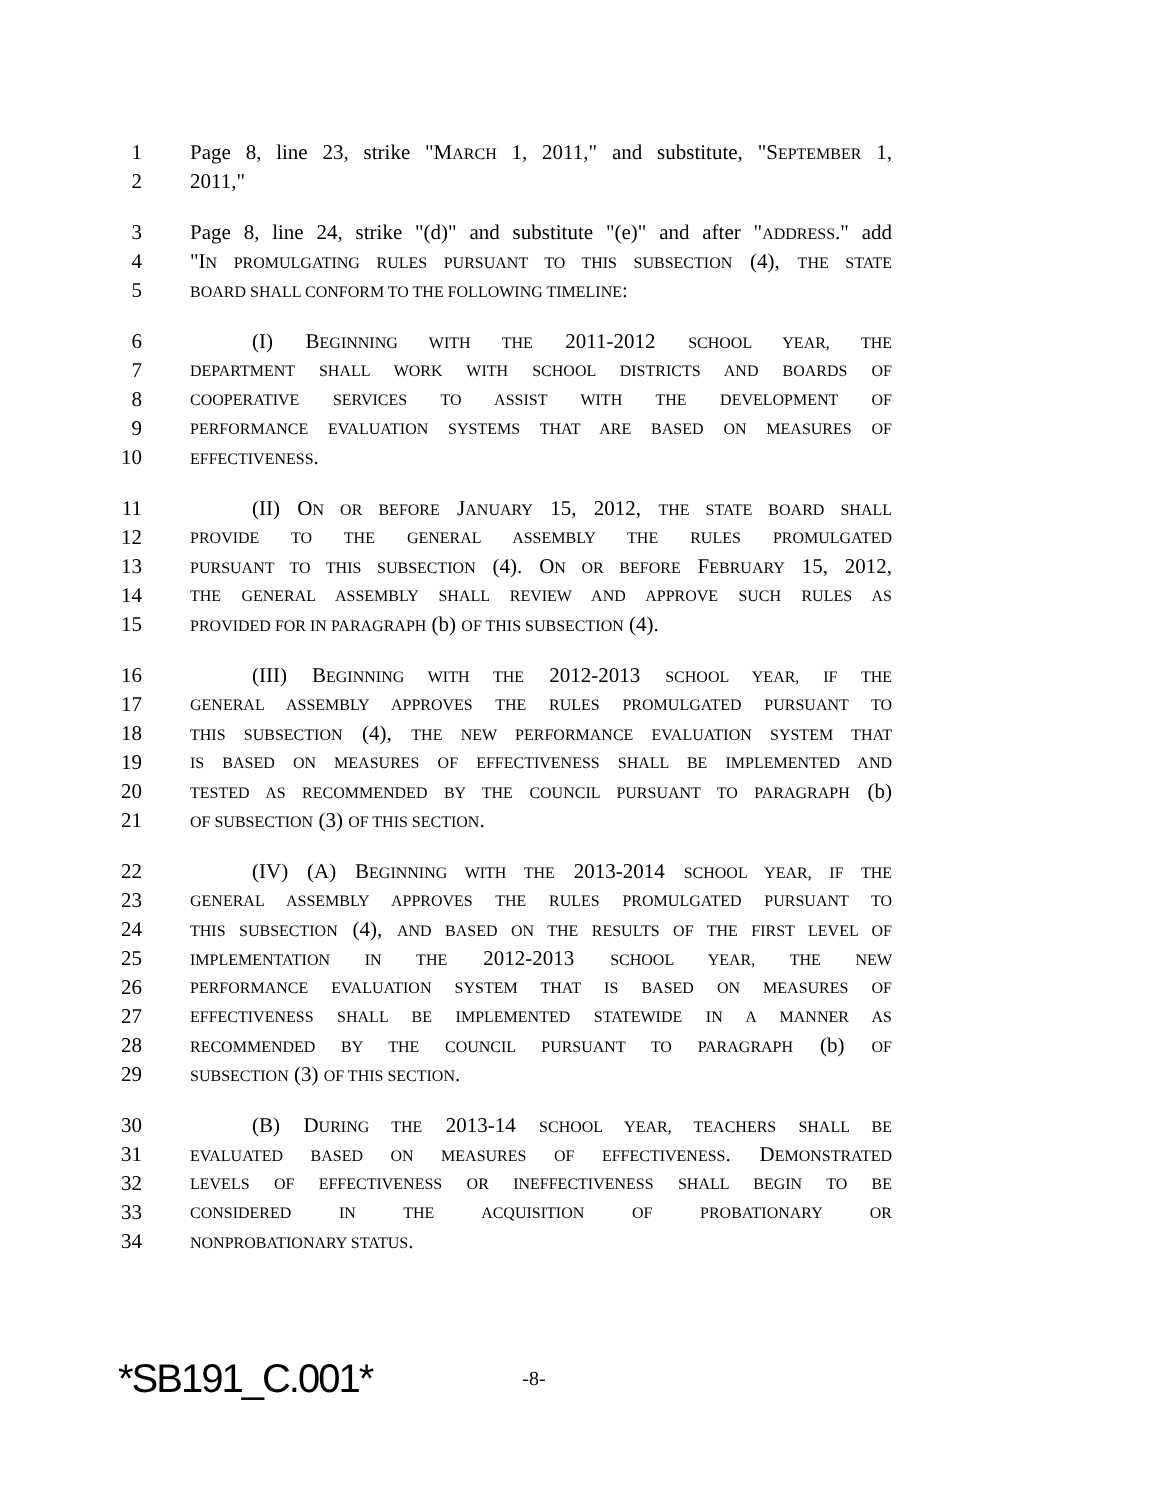1 Page 8, line 23, strike "MARCH 1, 2011," and substitute, "SEPTEMBER 1,
2 2011,"
3 Page 8, line 24, strike "(d)" and substitute "(e)" and after "ADDRESS." add
4 "IN PROMULGATING RULES PURSUANT TO THIS SUBSECTION (4), THE STATE
5 BOARD SHALL CONFORM TO THE FOLLOWING TIMELINE:
6 (I) BEGINNING WITH THE 2011-2012 SCHOOL YEAR, THE
7 DEPARTMENT SHALL WORK WITH SCHOOL DISTRICTS AND BOARDS OF
8 COOPERATIVE SERVICES TO ASSIST WITH THE DEVELOPMENT OF
9 PERFORMANCE EVALUATION SYSTEMS THAT ARE BASED ON MEASURES OF
10 EFFECTIVENESS.
11 (II) ON OR BEFORE JANUARY 15, 2012, THE STATE BOARD SHALL
12 PROVIDE TO THE GENERAL ASSEMBLY THE RULES PROMULGATED
13 PURSUANT TO THIS SUBSECTION (4). ON OR BEFORE FEBRUARY 15, 2012,
14 THE GENERAL ASSEMBLY SHALL REVIEW AND APPROVE SUCH RULES AS
15 PROVIDED FOR IN PARAGRAPH (b) OF THIS SUBSECTION (4).
16 (III) BEGINNING WITH THE 2012-2013 SCHOOL YEAR, IF THE
17 GENERAL ASSEMBLY APPROVES THE RULES PROMULGATED PURSUANT TO
18 THIS SUBSECTION (4), THE NEW PERFORMANCE EVALUATION SYSTEM THAT
19 IS BASED ON MEASURES OF EFFECTIVENESS SHALL BE IMPLEMENTED AND
20 TESTED AS RECOMMENDED BY THE COUNCIL PURSUANT TO PARAGRAPH (b)
21 OF SUBSECTION (3) OF THIS SECTION.
22 (IV) (A) BEGINNING WITH THE 2013-2014 SCHOOL YEAR, IF THE
23 GENERAL ASSEMBLY APPROVES THE RULES PROMULGATED PURSUANT TO
24 THIS SUBSECTION (4), AND BASED ON THE RESULTS OF THE FIRST LEVEL OF
25 IMPLEMENTATION IN THE 2012-2013 SCHOOL YEAR, THE NEW
26 PERFORMANCE EVALUATION SYSTEM THAT IS BASED ON MEASURES OF
27 EFFECTIVENESS SHALL BE IMPLEMENTED STATEWIDE IN A MANNER AS
28 RECOMMENDED BY THE COUNCIL PURSUANT TO PARAGRAPH (b) OF
29 SUBSECTION (3) OF THIS SECTION.
30 (B) DURING THE 2013-14 SCHOOL YEAR, TEACHERS SHALL BE
31 EVALUATED BASED ON MEASURES OF EFFECTIVENESS. DEMONSTRATED
32 LEVELS OF EFFECTIVENESS OR INEFFECTIVENESS SHALL BEGIN TO BE
33 CONSIDERED IN THE ACQUISITION OF PROBATIONARY OR
34 NONPROBATIONARY STATUS.
*SB191_C.001* -8-